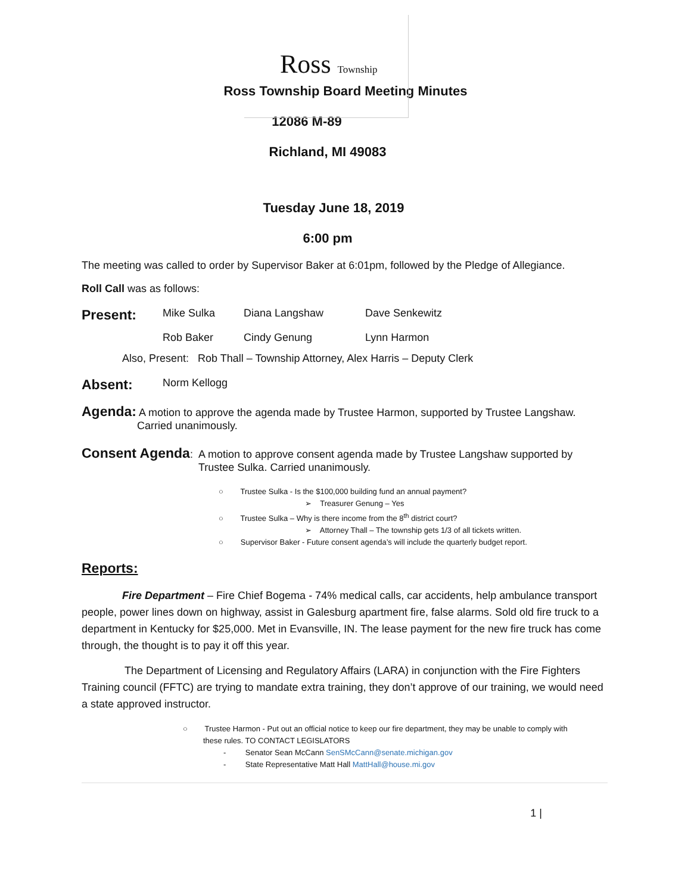Ross Township
Ross Township Board Meeting Minutes
12086 M-89
Richland, MI 49083
Tuesday June 18, 2019
6:00 pm
The meeting was called to order by Supervisor Baker at 6:01pm, followed by the Pledge of Allegiance.
Roll Call was as follows:
Present: Mike Sulka Diana Langshaw Dave Senkewitz
Rob Baker Cindy Genung Lynn Harmon
Also, Present: Rob Thall – Township Attorney, Alex Harris – Deputy Clerk
Absent: Norm Kellogg
Agenda: A motion to approve the agenda made by Trustee Harmon, supported by Trustee Langshaw.
Carried unanimously.
Consent Agenda: A motion to approve consent agenda made by Trustee Langshaw supported by
Trustee Sulka. Carried unanimously.
○ Trustee Sulka - Is the $100,000 building fund an annual payment?
➢ Treasurer Genung – Yes
○ Trustee Sulka – Why is there income from the 8<sup>th</sup> district court?
➢ Attorney Thall – The township gets 1/3 of all tickets written.
○ Supervisor Baker - Future consent agenda’s will include the quarterly budget report.
Reports:
Fire Department – Fire Chief Bogema - 74% medical calls, car accidents, help ambulance transport people, power lines down on highway, assist in Galesburg apartment fire, false alarms. Sold old fire truck to a department in Kentucky for $25,000. Met in Evansville, IN. The lease payment for the new fire truck has come through, the thought is to pay it off this year.
The Department of Licensing and Regulatory Affairs (LARA) in conjunction with the Fire Fighters Training council (FFTC) are trying to mandate extra training, they don’t approve of our training, we would need a state approved instructor.
○ Trustee Harmon - Put out an official notice to keep our fire department, they may be unable to comply with
these rules. TO CONTACT LEGISLATORS
- Senator Sean McCann SenSMcCann@senate.michigan.gov
- State Representative Matt Hall MattHall@house.mi.gov
1 |